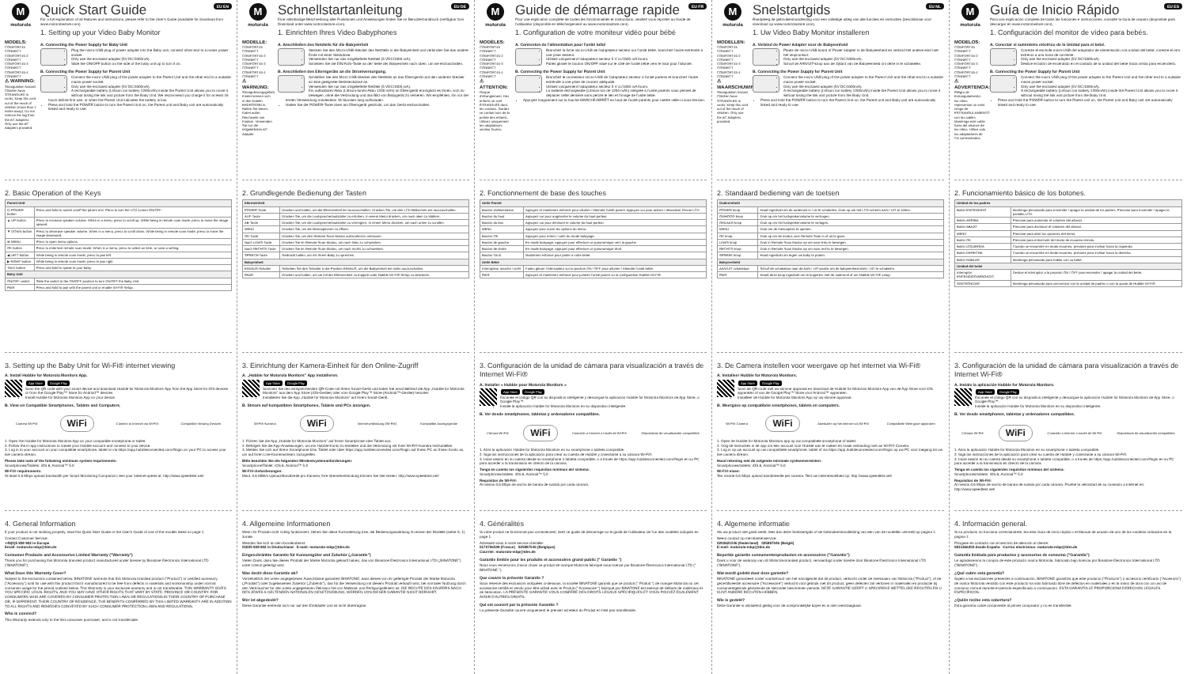M
motorola
EU EN
Quick Start Guide
For a full explanation of all features and instructions, please refer to the User's Guide (available for download from www.motorolastore.com).
1. Setting up your Video Baby Monitor
MODELS:
COMFORT45 CONNECT
COMFORT45-2 CONNECT
COMFORT45-3 CONNECT
COMFORT45-4 CONNECT
⚠ WARNING:
Strangulation hazard. Children have STRANGLED in cords. Keep this cord out of the reach of children (more than 1 metre away). Do not remove the tag from the AC Adapters. Only use the AC Adapters provided.
A. Connecting the Power Supply for Baby Unit
Plug the micro-USB plug of power adapter into the Baby unit, connect other end to a mains power socket.
Only use the enclosed adapter (5V DC/1000mA).
Slide the ON/OFF button on the side of the baby unit up to turn it on.
B. Connecting the Power Supply for Parent Unit
Connect the micro USB plug of the power adapter to the Parent Unit and the other end to a suitable mains power socket.
Only use the enclosed adapter (5V DC/1000mA).
A rechargeable battery (Lithium ion battery 1200mAh) inside the Parent Unit allows you to move it without losing the link and picture from the Baby Unit. We recommend you charge it for at least 16 hours before first use, or when the Parent Unit indicates the battery is low.
Press and hold the POWER button to turn the Parent Unit on, the Parent unit and Baby unit are automatically linked and ready to use.
2. Basic Operation of the Keys
| Parent Unit | |
| --- | --- |
| ⏻ POWER button | Press and hold to switch on/off the parent unit. Press to turn the LCD screen ON/OFF. |
| ▲ UP button | Press to increase speaker volume. When in a menu, press to scroll up. While being in remote scan mode, press to move the image upward. |
| ▼ DOWN button | Press to decrease speaker volume. When in a menu, press to scroll down. While being in remote scan mode, press to move the image downward. |
| ☰ MENU | Press to open menu options. |
| OK button | Press to enter/exit remote scan mode. When in a menu, press to select an item, or save a setting. |
| ◀ LEFT button | While being in remote scan mode, press to pan left. |
| ▶ RIGHT button | While being in remote scan mode, press to pan right. |
| TALK button | Press and hold to speak to your baby. |
| Baby Unit | |
| ON/OFF switch | Slide the switch to the ON/OFF position to turn ON/OFF the Baby Unit. |
| PAIR | Press and hold to pair with the parent unit or enable Wi-Fi® Setup. |
3. Setting up the Baby Unit for Wi-Fi® internet viewing
A. Install Hubble for Motorola Monitors App.
App Store Google Play
Scan the QR code with your smart device and download Hubble for Motorola Monitors App from the App Store for iOS devices or from the Google Play™ Store for Android™ devices.
Install Hubble for Motorola Monitors App on your device.
B. View on Compatible Smartphones, Tablets and Computers.
Camera Wi-Fi® WiFi Connect to Internet via Wi-Fi® Compatible Viewing Devices
1. Open the Hubble for Motorola Monitors App on your compatible smartphone or tablet.
2. Follow the in-app instructions to create your Hubble account and connect to your device.
3. Log in to your account on your compatible smartphone, tablet or via https://app.hubbleconnected.com/#login on your PC to access your live camera stream.
Please take note of the following minimum system requirements:
Smartphones/Tablets: iOS 8, Android™ 5.0
Wi-Fi® requirements:
At least 0.6 Mbps upload bandwidth per Smart Monitoring Companion; test your Internet speed at: http://www.speedtest.net/
4. General Information
If your product is not working properly, read this Quick Start Guide or the User's Guide of one of the models listed on page 1.
Contact Customer Service:
+49(0)5 938 902 in Europe
Email: motorola-mbp@tdm.de
Consumer Products and Accessories Limited Warranty ("Warranty")
Thank you for purchasing this Motorola branded product manufactured under license by Binatone Electronics International LTD ("BINATONE").
What Does this Warranty Cover?
Subject to the exclusions contained below, BINATONE warrants that this Motorola branded product ("Product") or certified accessory ("Accessory") sold for use with this product that it manufactured to be free from defects in materials and workmanship under normal consumer usage for the period outlined below. This Warranty is your exclusive warranty and is not transferable. THIS WARRANTY GIVES YOU SPECIFIC LEGAL RIGHTS, AND YOU MAY HAVE OTHER RIGHTS THAT VARY BY STATE, PROVINCE OR COUNTRY. FOR CONSUMERS WHO ARE COVERED BY CONSUMER PROTECTION LAWS OR REGULATIONS IN THEIR COUNTRY OF PURCHASE OR, IF DIFFERENT, THEIR COUNTRY OF RESIDENCE, THE BENEFITS CONFERRED BY THIS LIMITED WARRANTY ARE IN ADDITION TO ALL RIGHTS AND REMEDIES CONVEYED BY SUCH CONSUMER PROTECTION LAWS AND REGULATIONS.
Who is covered?
This Warranty extends only to the first consumer purchaser, and is not transferable.
M
motorola
EU DE
Schnellstartanleitung
Eine vollständige Beschreibung aller Funktionen und Anweisungen finden Sie im Benutzerhandbuch (verfügbar zum Download unter www.motorolastore.com).
1. Einrichten Ihres Video Babyphones
MODELLE:
COMFORT45 CONNECT
COMFORT45-2 CONNECT
COMFORT45-3 CONNECT
COMFORT45-4 CONNECT
⚠ WARNUNG:
Strangulierungsgefahr. Kinder können sich in den Kabeln ERDROSSELN. Halten Sie dieses Kabel außer Reichweite von Kindern. Verwenden Sie nur die mitgelieferten AC-Adapter.
A. Anschließen des Netzteils für die Babyeinheit
Stecken Sie den Micro-USB-Stecker des Netzteils in die Babyeinheit und verbinden Sie das andere Ende mit einer Steckdose.
Verwenden Sie nur das mitgelieferte Netzteil (5 VDC/1000 mA).
Schieben Sie die EIN/AUS-Taste an der Seite der Babyeinheit nach oben, um sie einzuschalten.
B. Anschließen des Elterngeräts an die Stromversorgung.
Schließen Sie den Micro USB-Stecker des Netzteils an das Elterngerät und den anderen Stecker an eine geeignete Netzsteckdose an.
Verwenden Sie nur das mitgelieferte Netzteil (5 VDC/1000 mA).
Ein aufladbarer Akku (Lithium-Ionen-Akku 1200 mAh) im Elterngerät ermöglicht es Ihnen, sich zu bewegen, ohne die Verbindung und das Bild von Babygerät zu verlieren. Wir empfehlen, ihn vor der ersten Verwendung mindestens 16 Stunden lang aufzuladen.
Halten Sie die POWER-Taste oben am Elterngerät gedrückt, um das Gerät einzuschalten.
2. Grundlegende Bedienung der Tasten
| Elterneinheit | |
| --- | --- |
| POWER-Taste | Drücken und halten, um die Elterneinheit ein-/auszuschalten. Drücken Sie, um den LCD-Bildschirm ein-/auszuschalten. |
| AUF-Taste | Drücken Sie, um die Lautsprecherlautstärke zu erhöhen. In einem Menü drücken, um nach oben zu blättern. |
| AB-Taste | Drücken Sie, um die Lautsprecherlautstärke zu verringern. In einem Menü drücken, um nach unten zu scrollen. |
| MENÜ | Drücken Sie, um die Menüoptionen zu öffnen. |
| OK-Taste | Drücken Sie, um den Remote-Scan-Modus aufzurufen/zu verlassen. |
| Nach LINKS-Taste | Drücken Sie im Remote-Scan-Modus, um nach links zu schwenken. |
| Nach RECHTS-Taste | Drücken Sie im Remote-Scan-Modus, um nach rechts zu schwenken. |
| SPRECH-Taste | Gedrückt halten, um mit Ihrem Baby zu sprechen. |
| Babyeinheit | |
| EIN/AUS-Schalter | Schieben Sie den Schalter in die Position EIN/AUS, um die Babyeinheit ein-/oder auszuschalten. |
| PAAR | Drücken und halten, um sie mit der Elterneinheit zu koppeln oder Hubble-Wi-Fi®-Setup zu aktivieren. |
3. Einrichtung der Kamera-Einheit für den Online-Zugriff
A. „Hubble for Motorola Monitors" App installieren.
App Store Google Play
Scannen Sie den entsprechenden QR-Code mit Ihrem Smart-Gerät und laden Sie anschließend die App „Hubble for Motorola Monitors" aus dem App Store (iOS-Geräte) oder vom Google Play™ Store (Android™-Geräte) herunter.
Installieren Sie die App „Hubble for Motorola Monitors" auf Ihrem Smart-Gerät.
B. Stream auf kompatiblen Smartphones, Tablets und PCs anzeigen.
Wi-Fi®-Kamera WiFi Internetverbindung (Wi-Fi®) Kompatible Anzeigegeräte
1. Führen Sie die App „Hubble for Motorola Monitors" auf Ihrem Smartphone oder Tablet aus.
2. Befolgen Sie die App-Anweisungen, um ein Hubble-Konto zu erstellen und die Verbindung mit Ihrer Wi-Fi®-Kamera herzustellen.
3. Melden Sie sich auf Ihrem Smartphone bzw. Tablet oder über https://app.hubbleconnected.com/#login auf Ihrem PC an Ihrem Konto an, um auf Ihren Live-Kamerastream zuzugreifen.
Bitte beachten Sie die folgenden Mindestsystemanforderungen:
Smartphone/Tablet: iOS 8, Android™ 5.0
Wi-Fi®-Anforderungen:
Mind. 0,6 MBit/s Upload-Bandbreite pro Kamera; Ihre Internetverbindung können Sie hier testen: http://www.speedtest.net/
4. Allgemeine Informationen
Wenn Ihr Produkt nicht richtig funktioniert, ziehen Sie diese Kurzanleitung bzw. die Bedienungsanleitung zu einem der Modelle (siehe S. 1) zurate.
Wenden Sie sich an den Kundendienst:
01805 938 802 in Deutschland E-mail: motorola-mbp@tdm.de
Eingeschränkte Garantie für Konsumgüter und Zubehör („Garantie")
Vielen Dank, dass Sie dieses Produkt der Marke Motorola gekauft haben, das von Binatone Electronics International LTD („BINATONE") unter Lizenz gefertigt wird.
Was deckt diese Garantie ab?
Vorbehaltlich der unten angegebenen Ausschlüsse garantiert BINATONE, dass dieses von ihr gefertigte Produkt der Marke Motorola („Produkt") oder zugelassenes Zubehör („Zubehör"), das für die Verwendung mit diesem Produkt verkauft wird, bei normaler Nutzung durch den Verbraucher für den unten angegebenen Zeitraum frei von Material- und Fertigungsfehlern ist. DIE RECHTE DES KÄUFERS NACH DEN JEWEILS GELTENDEN NATIONALEN GESETZGEBUNG, WERDEN VON DIESER GARANTIE NICHT BERÜHRT.
Wer ist abgedeckt?
Diese Garantie erstreckt sich nur auf den Erstkäufer und ist nicht übertragbar.
M
motorola
EU FR
Guide de démarrage rapide
Pour une explication complète de toutes les fonctionnalités et instructions, veuillez vous reporter au Guide de l'utilisateur (disponible en téléchargement au www.motorolastore.com).
1. Configuration de votre moniteur vidéo pour bébé
MODÈLES:
COMFORT45 CONNECT
COMFORT45-2 CONNECT
COMFORT45-3 CONNECT
COMFORT45-4 CONNECT
⚠ ATTENTION:
Risque d'étranglement. Des enfants se sont ÉTRANGLÉS dans les cordons. Gardez ce cordon hors de la portée des enfants. Utilisez uniquement les adaptateurs secteur fournis.
A. Connexion de l'alimentation pour l'unité bébé
Branchez la fiche micro-USB de l'adaptateur secteur sur l'unité bébé, branchez l'autre extrémité à une prise secteur.
Utilisez uniquement l'adaptateur secteur 5 V cc/1000 mA fourni.
Faites glisser le bouton ON/OFF situé sur le côté de l'unité bébé vers le haut pour l'allumer.
B. Connecting the Power Supply for Parent Unit
Branchez le connecteur micro-USB de l'adaptateur secteur à l'unité parents et branchez l'autre extrémité à une prise de courant adéquate.
Utilisez uniquement l'adaptateur secteur 5 V cc/1000 mA fourni.
La batterie rechargeable (Lithium-ion de 1200 mAh) intégrée à l'unité parents vous permet de déplacer cette dernière sans perdre le lien et l'image de l'unité bébé.
Appuyez longuement sur la touche MARCHE/ARRÊT en haut de l'unité parents pour mettre celle-ci sous tension.
2. Fonctionnement de base des touches
| Unité Parent | |
| --- | --- |
| Bouton d'alimentation | Appuyez et maintenez enfoncé pour allumer / éteindre l'unité parent. Appuyez sur pour activer / désactiver l'écran LCD. |
| Bouton du haut | Appuyez sur pour augmenter le volume du haut-parleur. |
| Bouton du bas | Appuyez sur pour diminuer le volume du haut-parleur. |
| MENU | Appuyez pour ouvrir les options du menu. |
| Bouton OK | Appuyez pour entrer / sortir du mode balayage. |
| Bouton de gauche | En mode balayage, appuyez pour effectuer un panoramique vers la gauche. |
| Bouton de droite | En mode balayage, appuyez pour effectuer un panoramique droit. |
| Bouton TALK | Maintenez enfoncé pour parler à votre bébé. |
| Unité Bébé | |
| Interrupteur marche / arrêt | Faites glisser l'interrupteur sur la position ON / OFF pour allumer / éteindre l'unité bébé. |
| PAIR | Appuyez et maintenez enfoncé pour jumeler l'unité parent ou la configuration Hubble Wi-Fi®. |
3. Configuración de la unidad de cámara para visualización a través de Internet Wi-Fi®
A. Installer « Hubble pour Motorola Monitors »
App Store Google Play
Escanee el código QR con su dispositivo inteligente y descargue la aplicación Hubble for Motorola Monitors de App Store, o Google Play™.
Instale la aplicación Hubble for Motorola Monitors en su dispositivo inteligente.
B. Ver desde smartphones, tabletas y ordenadores compatibles.
Cámara Wi-Fi® WiFi Conexión a Internet a través de Wi-Fi® Dispositivos de visualización compatibles
1. Abra la aplicación Hubble for Motorola Monitors en su smartphone o tableta compatible.
2. Siga las instrucciones de la aplicación para crear su cuenta de Hubble y conectarse a su cámara Wi-Fi®.
3. Inicie sesión en su cuenta desde su smartphone o tableta compatible, o a través de https://app.hubbleconnected.com/#login en su PC para acceder a la transmisión en directo de la cámara.
Tenga en cuenta los siguientes requisitos mínimos del sistema:
Smartphones/tablets: iOS 8, Android™ 5.0
Requisitos de Wi-Fi®:
Al menos 0,6 Mbps de ancho de banda de subida por cada cámara.
4. Généralités
Si votre produit ne fonctionne pas correctement, lisez ce guide de démarrage ou le guide de l'utilisateur de l'un des modèles indiqués en page 1.
Adressez-vous à notre service clientèle:
0170706509 (France) 025887046 (Belgique)
Courriel: motorola-mbp@tdm.de
Garantie limitée pour les produits et accessoires grand public (" Garantie ")
Nous vous remercions d'avoir choisi ce produit de marque Motorola fabriqué sous licence par Binatone Electronics International LTD (" BINATONE ").
Que couvre la présente Garantie ?
Sous réserve des exclusions indiquées ci-dessous, la société BINATONE garantit que ce produit (" Produit ") de marque Motorola ou cet accessoire certifié et vendu pour être utilisé avec le Produit (" Accessoire ") fabriqué par BINATONE est exempt de défauts de matériaux et de fabrication. LA PRÉSENTE GARANTIE VOUS CONFÈRE DES DROITS LÉGAUX SPÉCIFIQUES ET VOUS POUVEZ ÉGALEMENT AVOIR D'AUTRES DROITS.
Qui est couvert par la présente Garantie ?
La présente Garantie couvre uniquement le premier acheteur du Produit et n'est pas transférable.
M
motorola
EU NL
Snelstartgids
Raadpleeg de gebruikershandleiding voor een volledige uitleg van alle functies en instructies (beschikbaar voor download op www.motorolastore.com).
1. Uw Video Baby Monitor installeren
MODELLEN:
COMFORT45 CONNECT
COMFORT45-2 CONNECT
COMFORT45-3 CONNECT
COMFORT45-4 CONNECT
⚠ WAARSCHUWING:
Strangulation hazard. Children have STRANGLED in cords. Keep this cord out of the reach of children. Only use the AC Adapters provided.
A. Verbind de Power Adapter voor de Babyeenheid
Plaats de micro-USB koord of Power adapter in de Babyeenheid en verbind het andere eind met het stopcontact.
Only use the enclosed adapter (5V DC/1000mA).
Schuif de AAN/UIT-knop aan de zijkant van de Babyeenheid om deze in te schakelen.
B. Connecting the Power Supply for Parent Unit
Connect the micro USB plug of the power adapter to the Parent Unit and the other end to a suitable mains power socket.
Only use the enclosed adapter (5V DC/1000mA).
A rechargeable battery (Lithium ion battery 1200mAh) inside the Parent Unit allows you to move it without losing the link and picture from the Baby Unit.
Press and hold the POWER button to turn the Parent Unit on, the Parent unit and Baby unit are automatically linked and ready to use.
2. Standaard bediening van de toetsen
| Ouderenheid | |
| --- | --- |
| POWER knop | Houd ingedrukt om de ouderunit in / uit te schakelen. Druk op om het LCD-scherm AAN / UIT te zetten. |
| OMHOOG knop | Druk op om het luidsprekervolume te verhogen. |
| OMLAAG knop | Druk op om het luidsprekervolume te verlagen. |
| MENU | Druk om de menuopties te openen. |
| OK knop | Druk op om de modus voor Remote Scan in of uit te gaan. |
| LINKS knop | Druk in Remote Scan Modus op om naar links te bewegen. |
| RECHTS knop | Druk in Remote Scan Modus op om naar rechts te bewegen. |
| SPREEK knop | Houd ingedrukt om tegen uw baby te praten. |
| Babyeenheid | |
| AAN/UIT schakelaar | Schuif de schakelaar naar de AAN / UIT-positie om de babyeenheid AAN / UIT te schakelen. |
| PAIR | Houdt deze knop ingedrukt om te koppelen met de ouderunit of om Hubble-Wi-Fi® setup. |
3. De Camera instellen voor weergave op het internet via Wi-Fi®
A. Installeer Hubble for Motorola Monitors.
App Store Google Play
Scan de QR-code met uw slimme apparaat en download de Hubble for Motorola Monitors App van de App Store voor iOS apparaten of van de Google Play™ Store voor Android™ apparaten.
Installeer de Hubble for Motorola Monitors App op uw slimme apparaat.
B. Weergave op compatibele smartphones, tablets en computers.
Wi-Fi® Camera WiFi Aansluiten op het internet via Wi-Fi® Compatibele Weergave-apparaten
1. Open de Hubble for Motorola Monitors app op uw compatibele smartphone of tablet.
2. Volg de instructies in de app om een account voor Hubble aan te maken en maak verbinding met uw Wi-Fi® Camera.
3. Log in op uw account op uw compatibele smartphone, tablet of via https://app.hubbleconnected.com/#login op uw PC voor toegang tot uw live camera stream.
Houd rekening met de volgende minimale systeemvereisten:
Smartphones/tablets: iOS 8, Android™ 5.0
Wi-Fi® eisen:
Ten minste 0,6 Mbps upload bandbreedte per camera. Test uw internetsnelheid op: http://www.speedtest.net/
4. Algemene informatie
Als uw product niet goed werkt, lees dan deze Snelstartgids of de Gebruikershandleiding van een van de modellen vermeld op pagina 1.
Neem contact op met klantenservice:
0202621046 (Nederland) 025887046 (België)
E-mail: motorola-mbp@tdm.de
Beperkte garantie consumentenproducten en accessoires ("Garantie")
Dank u voor de aankoop van dit Motorola-branded product, vervaardigd onder licentie door Binatone Electronics International LTD ("BINATONE").
Wat wordt gedekt door deze garantie?
BINATONE garandeert onder voorbehoud van het navolgende dat dit product, verkocht onder de merknaam van Motorola ("Product"), of de gecertificeerde accessoire ("Accessoire") verkocht voor gebruik met dit product, geen defecten zal vertonen in materialen en productie bij consumentgebruik gedurende de hieronder beschreven periode. DEZE GARANTIE GEEFT U SPECIFIEKE WETTELIJKE RECHTEN EN U KUNT ANDERE RECHTEN HEBBEN.
Wie is gedekt?
Deze Garantie is uitsluitend geldig voor de oorspronkelijke koper en is niet overdraagbaar.
M
motorola
EU ES
Guía de Inicio Rápido
Para una explicación completa de todas las funciones e instrucciones, consulte la Guía de usuario (disponible para descargar en www.motorolastore.com).
1. Configuración del monitor de vídeo para bebés.
MODELOS:
COMFORT45 CONNECT
COMFORT45-2 CONNECT
COMFORT45-3 CONNECT
COMFORT45-4 CONNECT
⚠ ADVERTENCIA:
Peligro de Estrangulamiento: los niños representan un serio riesgo de ESTRANGULAMIENTO con los cables. Mantenga este cable fuera del alcance de los niños. Utilice solo los adaptadores de CA suministrados.
A. Conectar el suministro eléctrico de la Unidad para el bebé.
Conecte el enchufe micro-USB del adaptador de alimentación a la unidad del bebé, conecte el otro extremo a una toma de corriente.
Only use the enclosed adapter (5V DC/1000mA).
Deslice el botón de encendido en el costado de la unidad del bebé hacia arriba para encenderlo.
B. Connecting the Power Supply for Parent Unit
Connect the micro USB plug of the power adapter to the Parent Unit and the other end to a suitable mains power socket.
Only use the enclosed adapter (5V DC/1000mA).
A rechargeable battery (Lithium ion battery 1200mAh) inside the Parent Unit allows you to move it without losing the link and picture from the Baby Unit.
Press and hold the POWER button to turn the Parent unit on, the Parent unit and Baby unit are automatically linked and ready to use.
2. Funcionamiento básico de los botones.
| Unidad de los padres | |
| --- | --- |
| Botón ENCENDIDO | Mantenga presionado para encender / apagar la unidad de los padres. Presione para encender / apagar la pantalla LCD. |
| Botón ARRIBA | Presione para aumentar el volumen del altavoz. |
| Botón ABAJO | Presione para disminuir el volumen del altavoz. |
| MENÚ | Presione para abrir las opciones del menú. |
| Botón OK | Presione para entrar/salir del modo de escaneo remoto. |
| Botón IZQUIERDA | Cuando se encuentre en modo escaneo, presione para inclinar hacia la izquierda. |
| Botón DERECHA | Cuando se encuentre en modo escaneo, presione para inclinar hacia la derecha. |
| Botón HABLAR | Mantenga presionado para hablar con su bebé. |
| Unidad del bebé | |
| Interruptor ENCENDIDO/APAGADO | Deslice el interruptor a la posición ON / OFF para encender / apagar la unidad del bebé. |
| SINCRONIZAR | Mantenga presionado para sincronizar con la unidad de padres o con la ajuste de Hubble Wi-Fi®. |
3. Configuración de la unidad de cámara para visualización a través de Internet Wi-Fi®
A. Instale la aplicación Hubble for Motorola Monitors.
App Store Google Play
Escanee el código QR con su dispositivo inteligente y descargue la aplicación Hubble for Motorola Monitors de App Store, o Google Play™.
Instale la aplicación Hubble for Motorola Monitors en su dispositivo inteligente.
B. Ver desde smartphones, tabletas y ordenadores compatibles.
Cámara Wi-Fi® WiFi Conexión a Internet a través de Wi-Fi® Dispositivos de visualización compatibles
1. Abra la aplicación Hubble for Motorola Monitors en su smartphone o tableta compatible.
2. Siga las instrucciones de la aplicación para crear su cuenta de Hubble y conectarse a su cámara Wi-Fi®.
3. Inicie sesión en su cuenta desde su smartphone o tableta compatible, o a través de https://app.hubbleconnected.com/#login en su PC para acceder a la transmisión en directo de la cámara.
Tenga en cuenta los siguientes requisitos mínimos del sistema:
Smartphones/tablets: iOS 8, Android™ 5.0
Requisitos de Wi-Fi®:
Al menos 0,6 Mbps de ancho de banda de subida por cada cámara. Pruebe la velocidad de su conexión a Internet en: http://www.speedtest.net/
4. Información general.
Si su producto no funciona correctamente, lea esta Guía de inicio rápido o el Manual de usuario de uno de los modelos indicados en la página 1.
Póngase en contacto con el servicio de atención al cliente:
0911366203 desde España Correo electrónico: motorola-mbp@tdm.de
Garantía limitada para productos y accesorios de consumo ("Garantía")
Le agradecemos la compra de este producto marca Motorola, fabricado bajo licencia por Binatone Electronics International LTD ("BINATONE").
¿Qué cubre esta garantía?
Sujeto a las exclusiones presentes a continuación, BINATONE garantiza que este producto ("Producto") o accesorio certificado ("Accesorio") de marca Motorola vendido con este producto ha sido fabricado libre de defectos en materiales y en la mano de obra con un uso de consumo normal durante el periodo especificado a continuación. ESTA GARANTÍA LE PROPORCIONA DERECHOS LEGALES ESPECÍFICOS.
¿Quién recibe esta cobertura?
Esta garantía cubre únicamente al primer comprador y no es transferible.